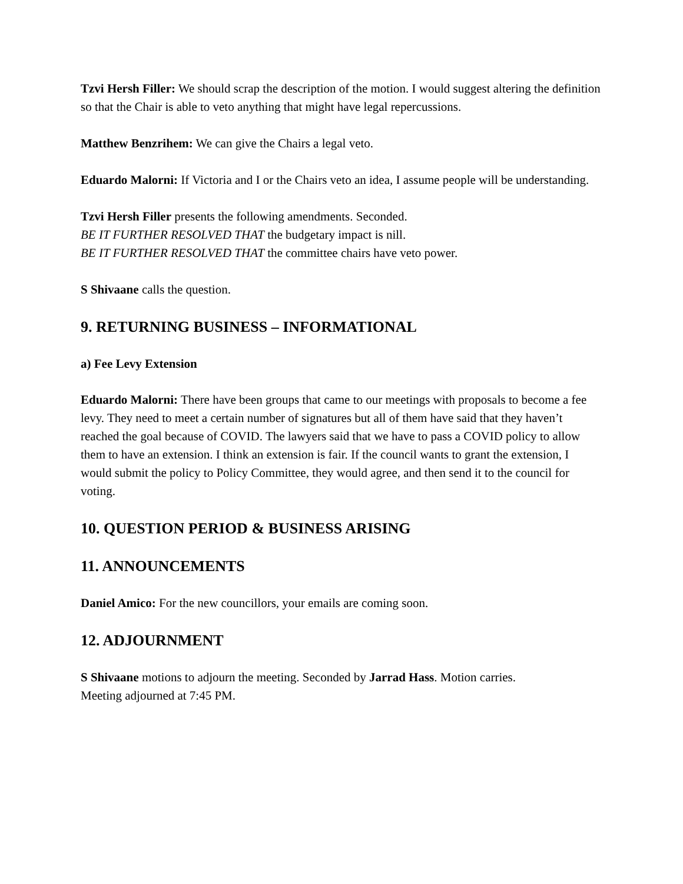Tzvi Hersh Filler: We should scrap the description of the motion. I would suggest altering the definition so that the Chair is able to veto anything that might have legal repercussions.
Matthew Benzrihem: We can give the Chairs a legal veto.
Eduardo Malorni: If Victoria and I or the Chairs veto an idea, I assume people will be understanding.
Tzvi Hersh Filler presents the following amendments. Seconded.
BE IT FURTHER RESOLVED THAT the budgetary impact is nill.
BE IT FURTHER RESOLVED THAT the committee chairs have veto power.
S Shivaane calls the question.
9. RETURNING BUSINESS – INFORMATIONAL
a) Fee Levy Extension
Eduardo Malorni: There have been groups that came to our meetings with proposals to become a fee levy. They need to meet a certain number of signatures but all of them have said that they haven’t reached the goal because of COVID. The lawyers said that we have to pass a COVID policy to allow them to have an extension. I think an extension is fair. If the council wants to grant the extension, I would submit the policy to Policy Committee, they would agree, and then send it to the council for voting.
10. QUESTION PERIOD & BUSINESS ARISING
11. ANNOUNCEMENTS
Daniel Amico: For the new councillors, your emails are coming soon.
12. ADJOURNMENT
S Shivaane motions to adjourn the meeting. Seconded by Jarrad Hass. Motion carries.
Meeting adjourned at 7:45 PM.